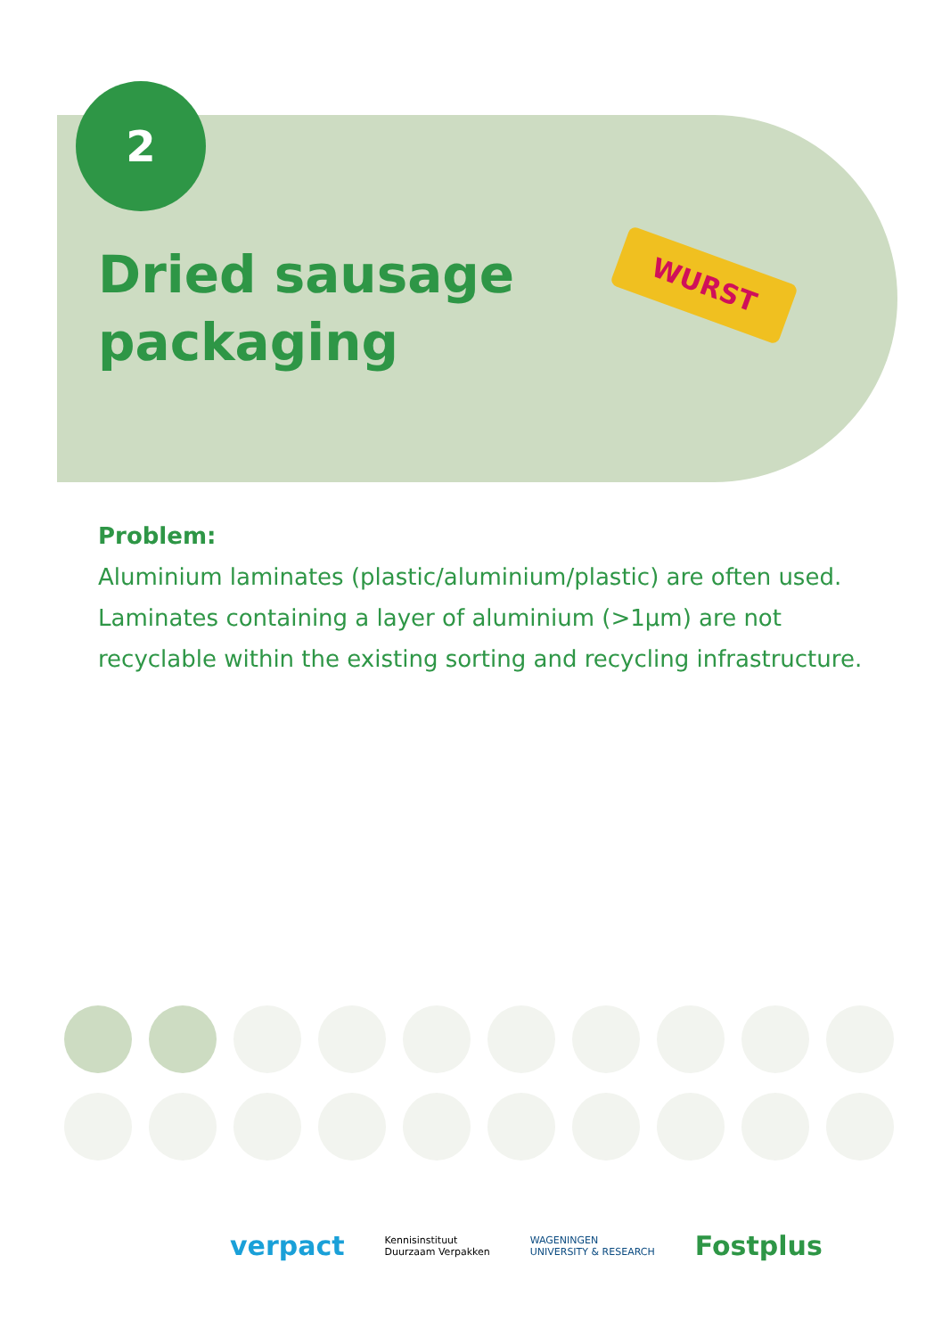2
Dried sausage
packaging
WURST
Problem:
Aluminium laminates (plastic/aluminium/plastic) are often used. Laminates containing a layer of aluminium (>1µm) are not recyclable within the existing sorting and recycling infrastructure.
verpact Kennisinstituut
Duurzaam Verpakken WAGENINGEN
UNIVERSITY & RESEARCH Fostplus